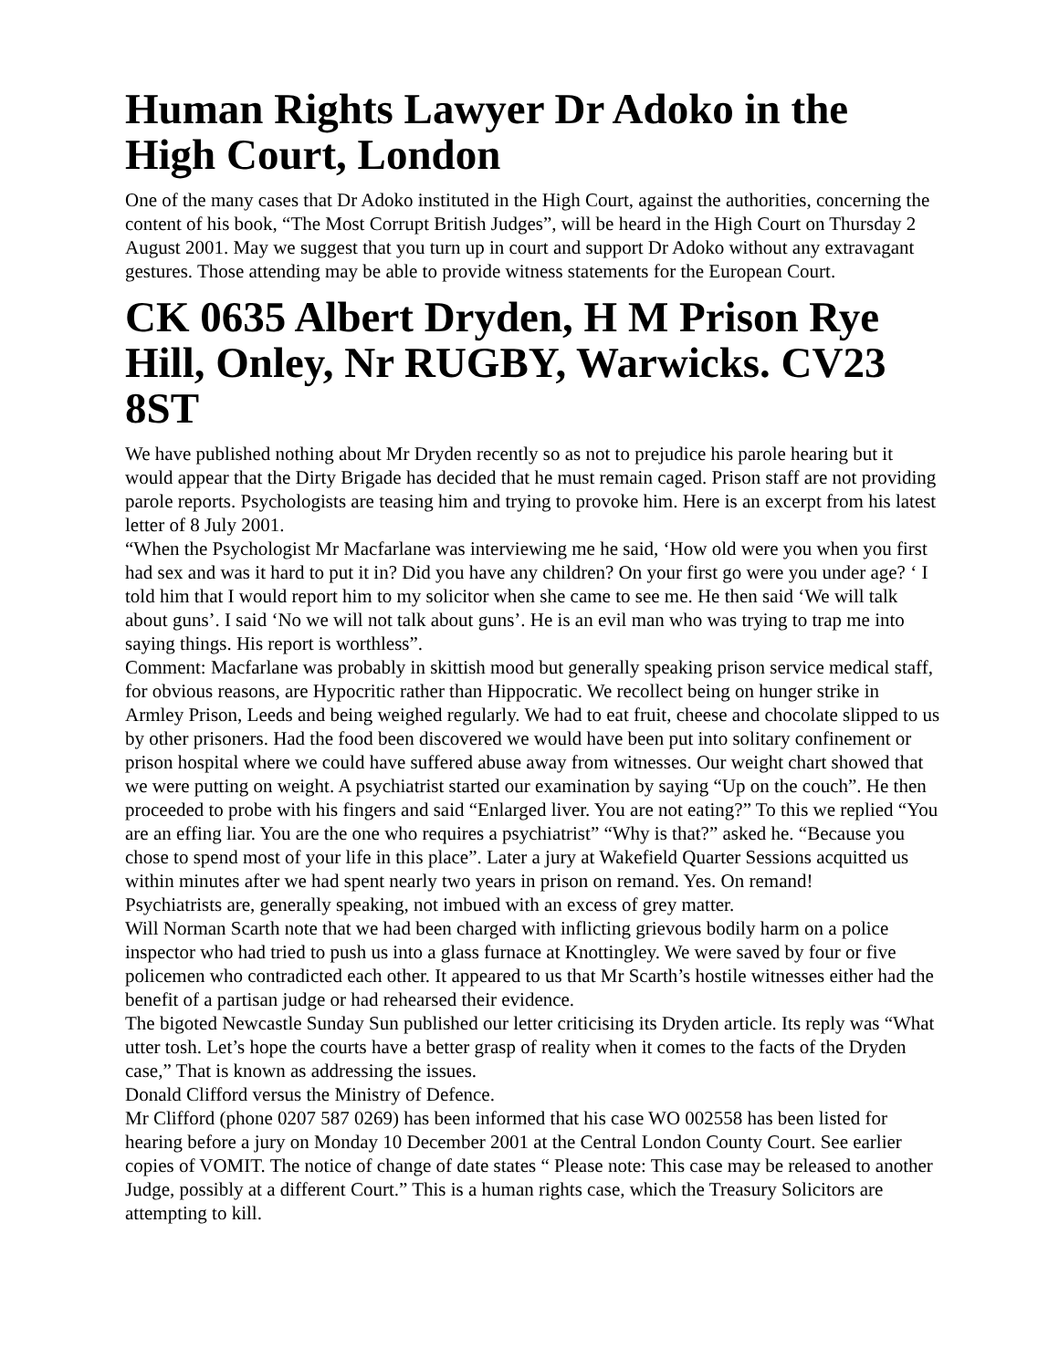Human Rights Lawyer Dr Adoko in the High Court, London
One of the many cases that Dr Adoko instituted in the High Court, against the authorities, concerning the content of his book, “The Most Corrupt British Judges”, will be heard in the High Court on Thursday 2 August 2001. May we suggest that you turn up in court and support Dr Adoko without any extravagant gestures. Those attending may be able to provide witness statements for the European Court.
CK 0635 Albert Dryden, H M Prison Rye Hill, Onley, Nr RUGBY, Warwicks. CV23 8ST
We have published nothing about Mr Dryden recently so as not to prejudice his parole hearing but it would appear that the Dirty Brigade has decided that he must remain caged. Prison staff are not providing parole reports. Psychologists are teasing him and trying to provoke him. Here is an excerpt from his latest letter of 8 July 2001.
“When the Psychologist Mr Macfarlane was interviewing me he said, ‘How old were you when you first had sex and was it hard to put it in? Did you have any children? On your first go were you under age? ‘ I told him that I would report him to my solicitor when she came to see me. He then said ‘We will talk about guns’. I said ‘No we will not talk about guns’. He is an evil man who was trying to trap me into saying things. His report is worthless”.
Comment: Macfarlane was probably in skittish mood but generally speaking prison service medical staff, for obvious reasons, are Hypocritic rather than Hippocratic. We recollect being on hunger strike in Armley Prison, Leeds and being weighed regularly. We had to eat fruit, cheese and chocolate slipped to us by other prisoners. Had the food been discovered we would have been put into solitary confinement or prison hospital where we could have suffered abuse away from witnesses. Our weight chart showed that we were putting on weight. A psychiatrist started our examination by saying “Up on the couch”. He then proceeded to probe with his fingers and said “Enlarged liver. You are not eating?” To this we replied “You are an effing liar. You are the one who requires a psychiatrist” “Why is that?” asked he. “Because you chose to spend most of your life in this place”. Later a jury at Wakefield Quarter Sessions acquitted us within minutes after we had spent nearly two years in prison on remand. Yes. On remand!
Psychiatrists are, generally speaking, not imbued with an excess of grey matter.
Will Norman Scarth note that we had been charged with inflicting grievous bodily harm on a police inspector who had tried to push us into a glass furnace at Knottingley. We were saved by four or five policemen who contradicted each other. It appeared to us that Mr Scarth’s hostile witnesses either had the benefit of a partisan judge or had rehearsed their evidence.
The bigoted Newcastle Sunday Sun published our letter criticising its Dryden article. Its reply was “What utter tosh. Let’s hope the courts have a better grasp of reality when it comes to the facts of the Dryden case,” That is known as addressing the issues.
Donald Clifford versus the Ministry of Defence.
Mr Clifford (phone 0207 587 0269) has been informed that his case WO 002558 has been listed for hearing before a jury on Monday 10 December 2001 at the Central London County Court. See earlier copies of VOMIT. The notice of change of date states “ Please note: This case may be released to another Judge, possibly at a different Court.” This is a human rights case, which the Treasury Solicitors are attempting to kill.